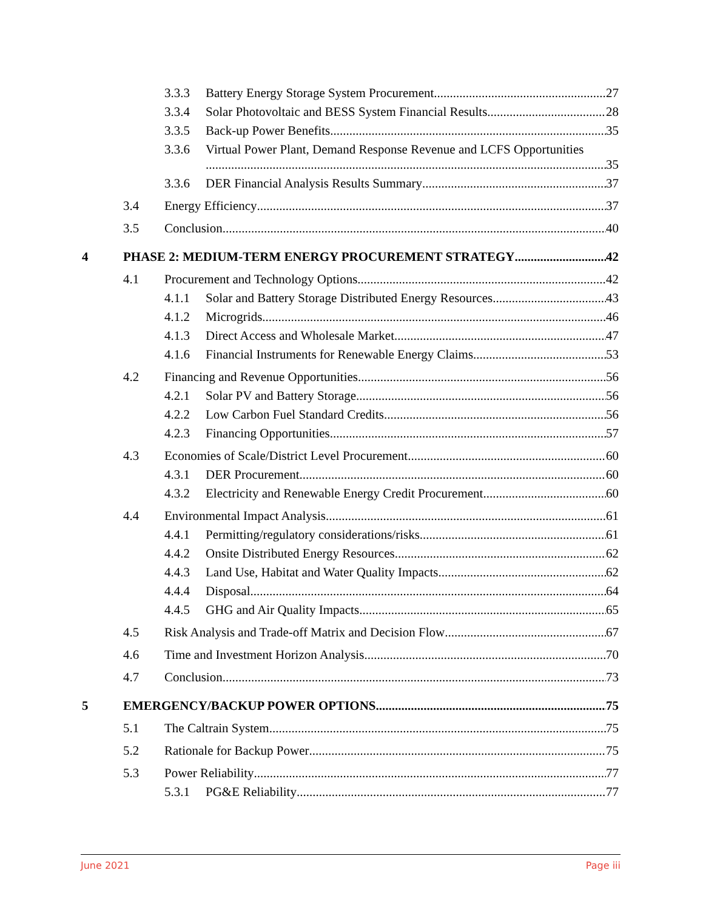3.3.3 Battery Energy Storage System Procurement 27
3.3.4 Solar Photovoltaic and BESS System Financial Results 28
3.3.5 Back-up Power Benefits 35
3.3.6 Virtual Power Plant, Demand Response Revenue and LCFS Opportunities
35
3.3.6 DER Financial Analysis Results Summary 37
3.4 Energy Efficiency 37
3.5 Conclusion 40
4 PHASE 2: MEDIUM-TERM ENERGY PROCUREMENT STRATEGY 42
4.1 Procurement and Technology Options 42
4.1.1 Solar and Battery Storage Distributed Energy Resources 43
4.1.2 Microgrids 46
4.1.3 Direct Access and Wholesale Market 47
4.1.6 Financial Instruments for Renewable Energy Claims 53
4.2 Financing and Revenue Opportunities 56
4.2.1 Solar PV and Battery Storage 56
4.2.2 Low Carbon Fuel Standard Credits 56
4.2.3 Financing Opportunities 57
4.3 Economies of Scale/District Level Procurement 60
4.3.1 DER Procurement 60
4.3.2 Electricity and Renewable Energy Credit Procurement 60
4.4 Environmental Impact Analysis 61
4.4.1 Permitting/regulatory considerations/risks 61
4.4.2 Onsite Distributed Energy Resources 62
4.4.3 Land Use, Habitat and Water Quality Impacts 62
4.4.4 Disposal 64
4.4.5 GHG and Air Quality Impacts 65
4.5 Risk Analysis and Trade-off Matrix and Decision Flow 67
4.6 Time and Investment Horizon Analysis 70
4.7 Conclusion 73
5 EMERGENCY/BACKUP POWER OPTIONS 75
5.1 The Caltrain System 75
5.2 Rationale for Backup Power 75
5.3 Power Reliability 77
5.3.1 PG&E Reliability 77
June 2021 Page iii